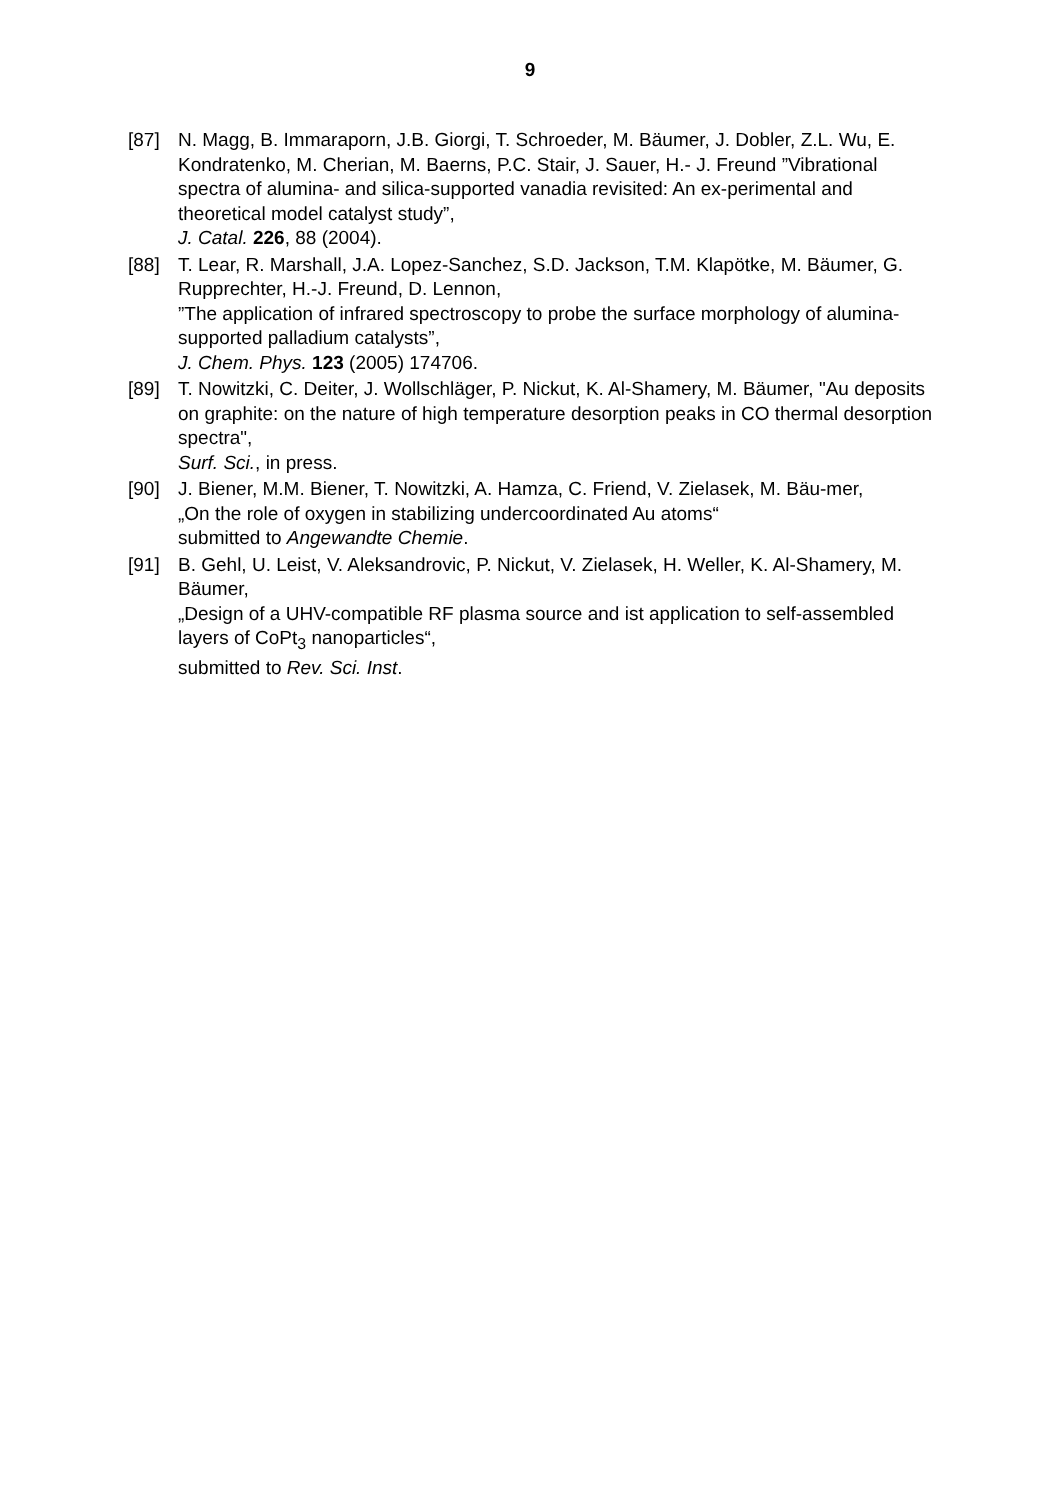9
[87] N. Magg, B. Immaraporn, J.B. Giorgi, T. Schroeder, M. Bäumer, J. Dobler, Z.L. Wu, E. Kondratenko, M. Cherian, M. Baerns, P.C. Stair, J. Sauer, H.- J. Freund ”Vibrational spectra of alumina- and silica-supported vanadia revisited: An ex-perimental and theoretical model catalyst study”,
J. Catal. 226, 88 (2004).
[88] T. Lear, R. Marshall, J.A. Lopez-Sanchez, S.D. Jackson, T.M. Klapötke, M. Bäumer, G. Rupprechter, H.-J. Freund, D. Lennon,
”The application of infrared spectroscopy to probe the surface morphology of alumina-supported palladium catalysts”,
J. Chem. Phys. 123 (2005) 174706.
[89] T. Nowitzki, C. Deiter, J. Wollschläger, P. Nickut, K. Al-Shamery, M. Bäumer, "Au deposits on graphite: on the nature of high temperature desorption peaks in CO thermal desorption spectra",
Surf. Sci., in press.
[90] J. Biener, M.M. Biener, T. Nowitzki, A. Hamza, C. Friend, V. Zielasek, M. Bäu-mer,
„On the role of oxygen in stabilizing undercoordinated Au atoms“
submitted to Angewandte Chemie.
[91] B. Gehl, U. Leist, V. Aleksandrovic, P. Nickut, V. Zielasek, H. Weller, K. Al-Shamery, M. Bäumer,
„Design of a UHV-compatible RF plasma source and ist application to self-assembled layers of CoPt<sub>3</sub> nanoparticles“,
submitted to Rev. Sci. Inst.